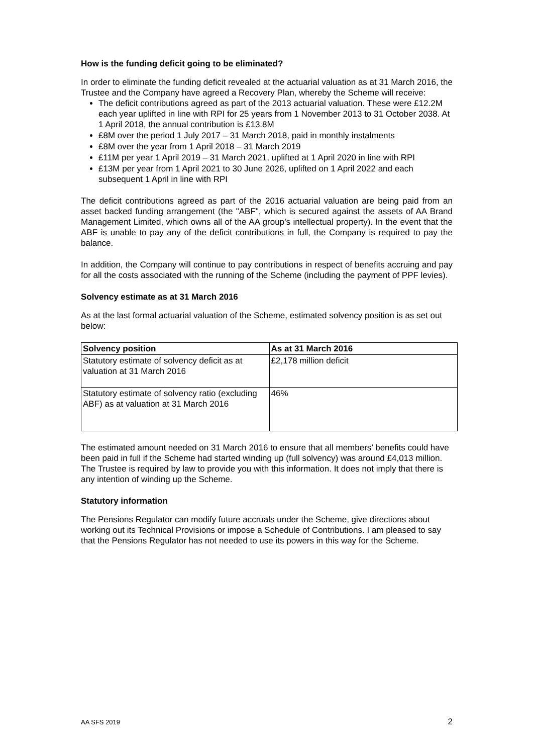How is the funding deficit going to be eliminated?
In order to eliminate the funding deficit revealed at the actuarial valuation as at 31 March 2016, the Trustee and the Company have agreed a Recovery Plan, whereby the Scheme will receive:
The deficit contributions agreed as part of the 2013 actuarial valuation. These were £12.2M each year uplifted in line with RPI for 25 years from 1 November 2013 to 31 October 2038. At 1 April 2018, the annual contribution is £13.8M
£8M over the period 1 July 2017 – 31 March 2018, paid in monthly instalments
£8M over the year from 1 April 2018 – 31 March 2019
£11M per year 1 April 2019 – 31 March 2021, uplifted at 1 April 2020 in line with RPI
£13M per year from 1 April 2021 to 30 June 2026, uplifted on 1 April 2022 and each subsequent 1 April in line with RPI
The deficit contributions agreed as part of the 2016 actuarial valuation are being paid from an asset backed funding arrangement (the "ABF", which is secured against the assets of AA Brand Management Limited, which owns all of the AA group’s intellectual property). In the event that the ABF is unable to pay any of the deficit contributions in full, the Company is required to pay the balance.
In addition, the Company will continue to pay contributions in respect of benefits accruing and pay for all the costs associated with the running of the Scheme (including the payment of PPF levies).
Solvency estimate as at 31 March 2016
As at the last formal actuarial valuation of the Scheme, estimated solvency position is as set out below:
| Solvency position | As at 31 March 2016 |
| --- | --- |
| Statutory estimate of solvency deficit as at valuation at 31 March 2016 | £2,178 million deficit |
| Statutory estimate of solvency ratio (excluding ABF) as at valuation at 31 March 2016 | 46% |
The estimated amount needed on 31 March 2016 to ensure that all members’ benefits could have been paid in full if the Scheme had started winding up (full solvency) was around £4,013 million. The Trustee is required by law to provide you with this information. It does not imply that there is any intention of winding up the Scheme.
Statutory information
The Pensions Regulator can modify future accruals under the Scheme, give directions about working out its Technical Provisions or impose a Schedule of Contributions. I am pleased to say that the Pensions Regulator has not needed to use its powers in this way for the Scheme.
AA SFS 2019 2